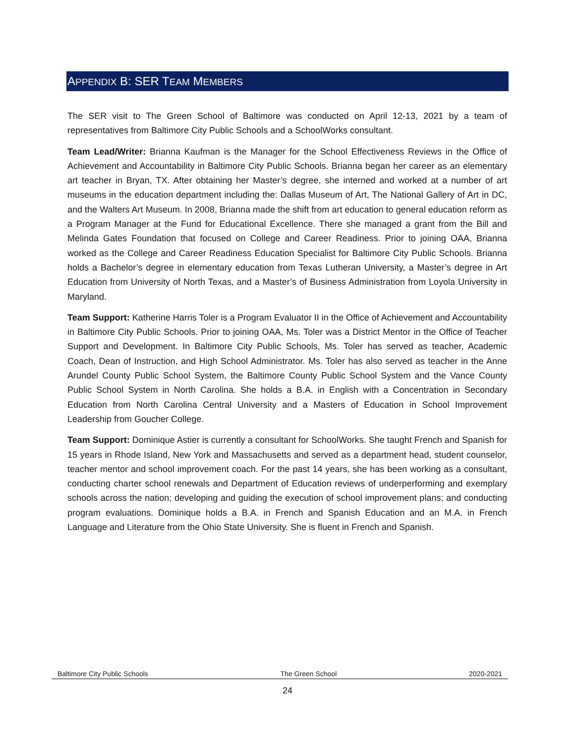APPENDIX B: SER TEAM MEMBERS
The SER visit to The Green School of Baltimore was conducted on April 12-13, 2021 by a team of representatives from Baltimore City Public Schools and a SchoolWorks consultant.
Team Lead/Writer: Brianna Kaufman is the Manager for the School Effectiveness Reviews in the Office of Achievement and Accountability in Baltimore City Public Schools. Brianna began her career as an elementary art teacher in Bryan, TX. After obtaining her Master’s degree, she interned and worked at a number of art museums in the education department including the: Dallas Museum of Art, The National Gallery of Art in DC, and the Walters Art Museum. In 2008, Brianna made the shift from art education to general education reform as a Program Manager at the Fund for Educational Excellence. There she managed a grant from the Bill and Melinda Gates Foundation that focused on College and Career Readiness. Prior to joining OAA, Brianna worked as the College and Career Readiness Education Specialist for Baltimore City Public Schools. Brianna holds a Bachelor’s degree in elementary education from Texas Lutheran University, a Master’s degree in Art Education from University of North Texas, and a Master’s of Business Administration from Loyola University in Maryland.
Team Support: Katherine Harris Toler is a Program Evaluator II in the Office of Achievement and Accountability in Baltimore City Public Schools. Prior to joining OAA, Ms. Toler was a District Mentor in the Office of Teacher Support and Development. In Baltimore City Public Schools, Ms. Toler has served as teacher, Academic Coach, Dean of Instruction, and High School Administrator. Ms. Toler has also served as teacher in the Anne Arundel County Public School System, the Baltimore County Public School System and the Vance County Public School System in North Carolina. She holds a B.A. in English with a Concentration in Secondary Education from North Carolina Central University and a Masters of Education in School Improvement Leadership from Goucher College.
Team Support: Dominique Astier is currently a consultant for SchoolWorks. She taught French and Spanish for 15 years in Rhode Island, New York and Massachusetts and served as a department head, student counselor, teacher mentor and school improvement coach. For the past 14 years, she has been working as a consultant, conducting charter school renewals and Department of Education reviews of underperforming and exemplary schools across the nation; developing and guiding the execution of school improvement plans; and conducting program evaluations. Dominique holds a B.A. in French and Spanish Education and an M.A. in French Language and Literature from the Ohio State University. She is fluent in French and Spanish.
Baltimore City Public Schools The Green School 2020-2021
24